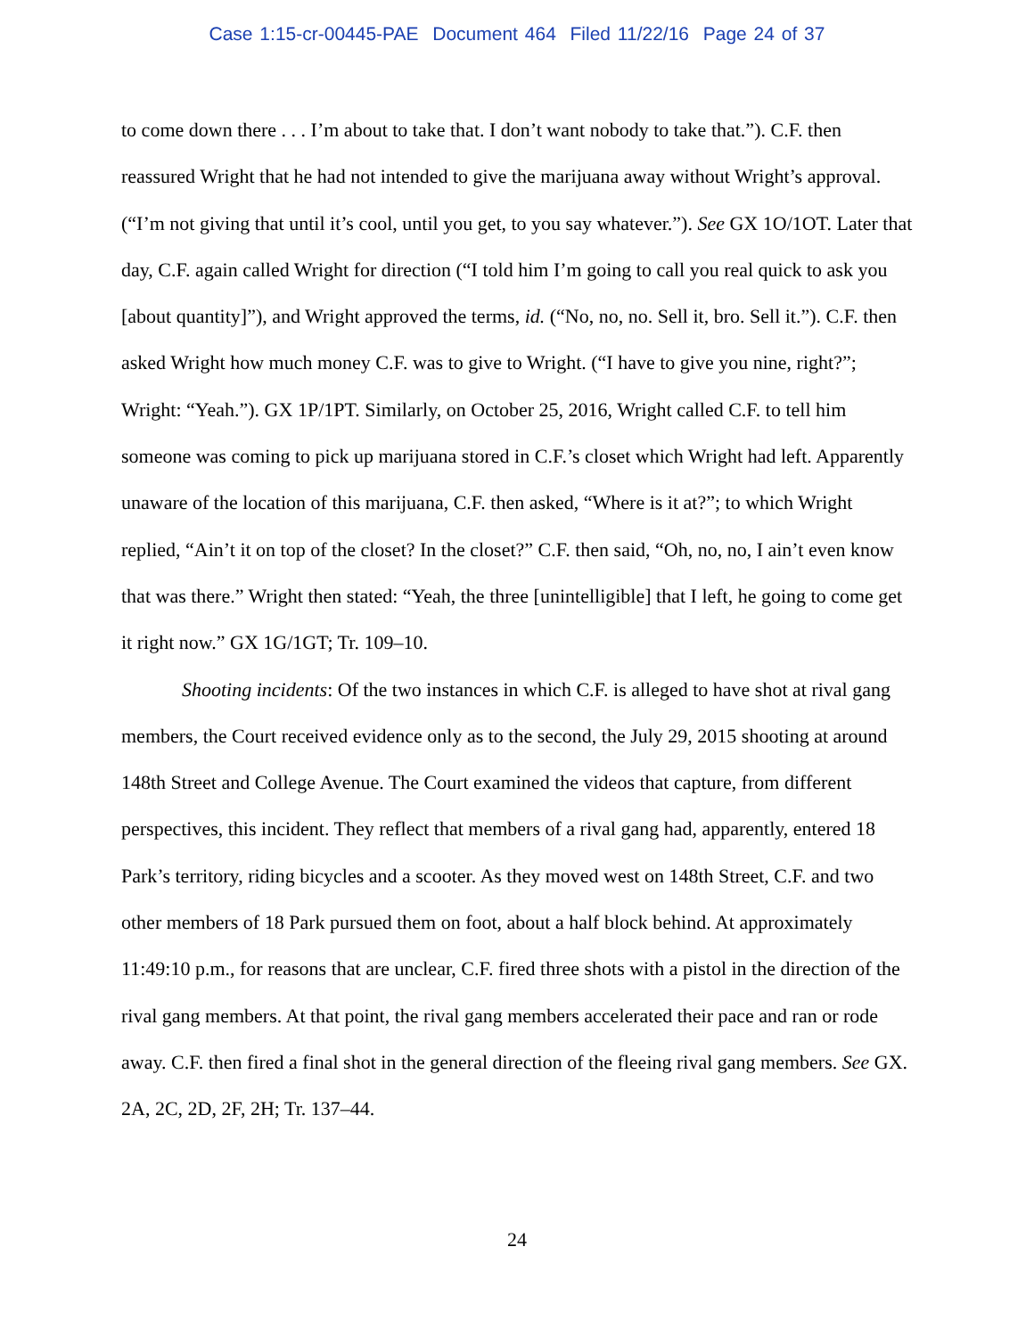Case 1:15-cr-00445-PAE Document 464 Filed 11/22/16 Page 24 of 37
to come down there . . . I’m about to take that. I don’t want nobody to take that.”). C.F. then reassured Wright that he had not intended to give the marijuana away without Wright’s approval. (“I’m not giving that until it’s cool, until you get, to you say whatever.”). See GX 1O/1OT. Later that day, C.F. again called Wright for direction (“I told him I’m going to call you real quick to ask you [about quantity]”), and Wright approved the terms, id. (“No, no, no. Sell it, bro. Sell it.”). C.F. then asked Wright how much money C.F. was to give to Wright. (“I have to give you nine, right?”; Wright: “Yeah.”). GX 1P/1PT. Similarly, on October 25, 2016, Wright called C.F. to tell him someone was coming to pick up marijuana stored in C.F.’s closet which Wright had left. Apparently unaware of the location of this marijuana, C.F. then asked, “Where is it at?”; to which Wright replied, “Ain’t it on top of the closet? In the closet?” C.F. then said, “Oh, no, no, I ain’t even know that was there.” Wright then stated: “Yeah, the three [unintelligible] that I left, he going to come get it right now.” GX 1G/1GT; Tr. 109–10.
Shooting incidents: Of the two instances in which C.F. is alleged to have shot at rival gang members, the Court received evidence only as to the second, the July 29, 2015 shooting at around 148th Street and College Avenue. The Court examined the videos that capture, from different perspectives, this incident. They reflect that members of a rival gang had, apparently, entered 18 Park’s territory, riding bicycles and a scooter. As they moved west on 148th Street, C.F. and two other members of 18 Park pursued them on foot, about a half block behind. At approximately 11:49:10 p.m., for reasons that are unclear, C.F. fired three shots with a pistol in the direction of the rival gang members. At that point, the rival gang members accelerated their pace and ran or rode away. C.F. then fired a final shot in the general direction of the fleeing rival gang members. See GX. 2A, 2C, 2D, 2F, 2H; Tr. 137–44.
24